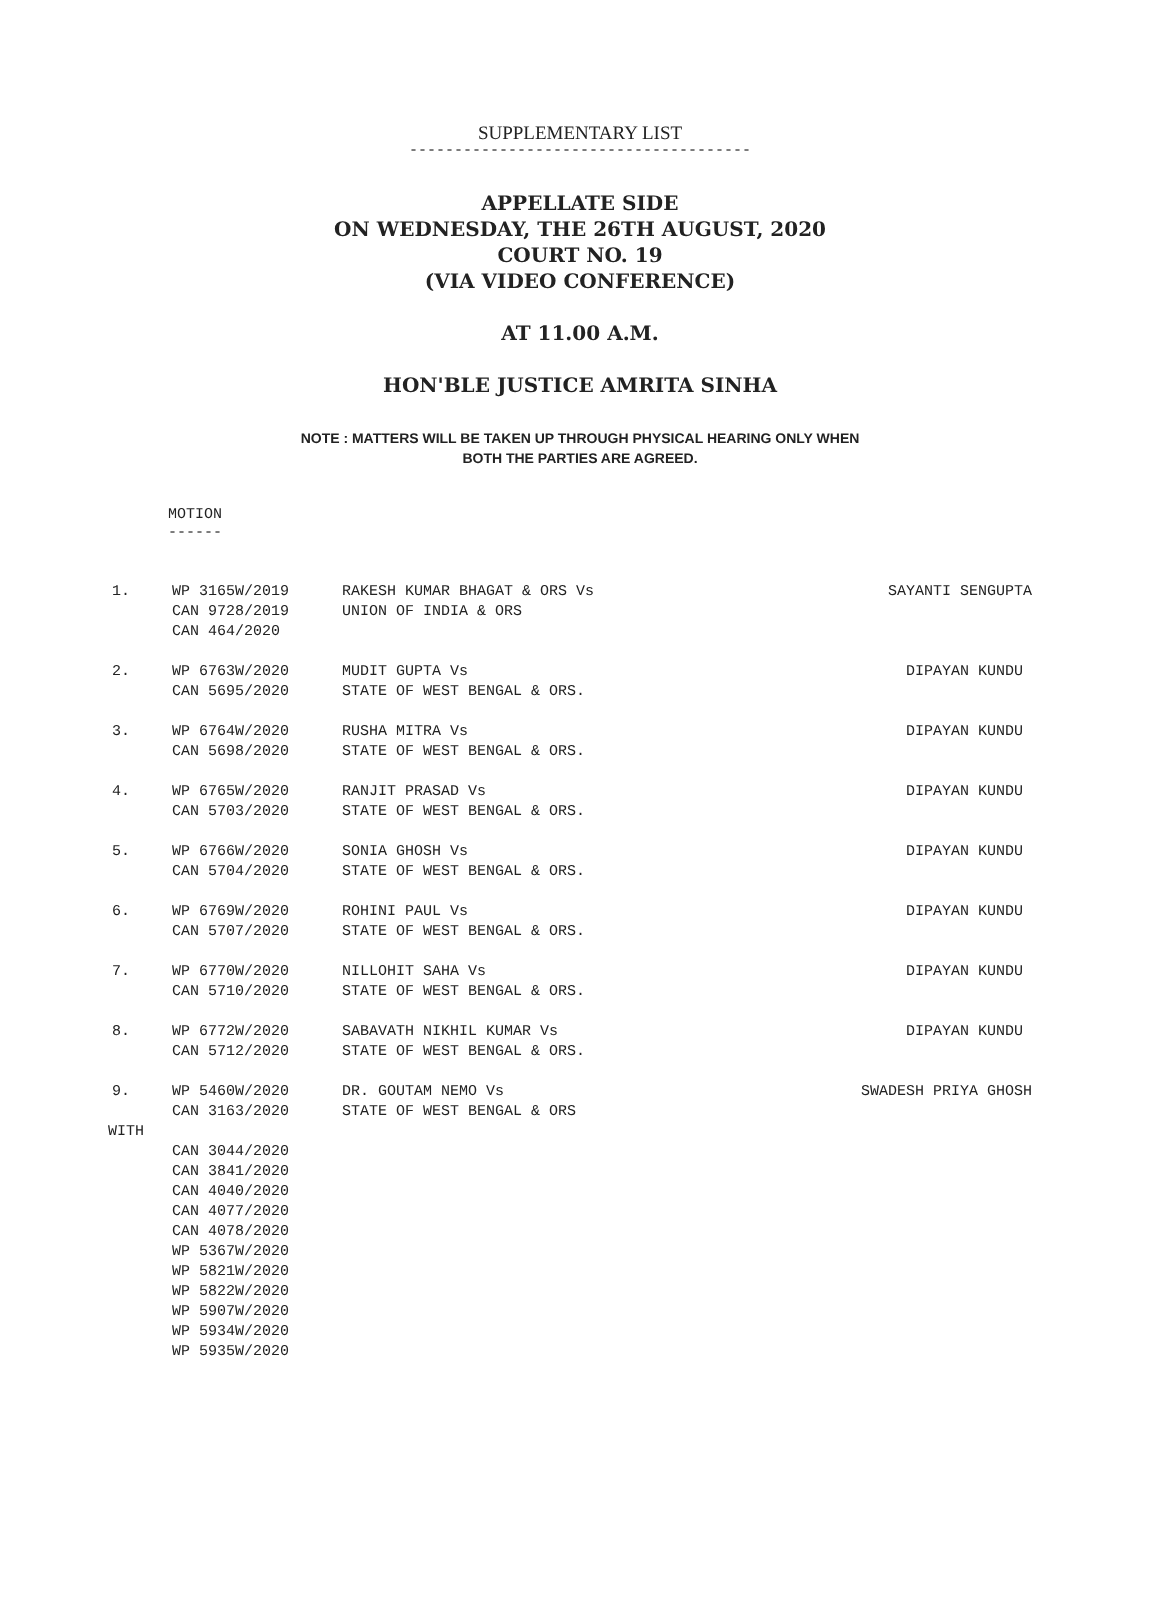SUPPLEMENTARY LIST
--------------------------------------
APPELLATE SIDE
ON WEDNESDAY, THE 26TH AUGUST, 2020
COURT NO. 19
(VIA VIDEO CONFERENCE)
AT 11.00 A.M.
HON'BLE JUSTICE AMRITA SINHA
NOTE : MATTERS WILL BE TAKEN UP THROUGH PHYSICAL HEARING ONLY WHEN
BOTH THE PARTIES ARE AGREED.
MOTION
------
| 1. | WP 3165W/2019 CAN 9728/2019 CAN 464/2020 | RAKESH KUMAR BHAGAT & ORS Vs UNION OF INDIA & ORS | SAYANTI SENGUPTA |
| 2. | WP 6763W/2020 CAN 5695/2020 | MUDIT GUPTA Vs STATE OF WEST BENGAL & ORS. | DIPAYAN KUNDU |
| 3. | WP 6764W/2020 CAN 5698/2020 | RUSHA MITRA Vs STATE OF WEST BENGAL & ORS. | DIPAYAN KUNDU |
| 4. | WP 6765W/2020 CAN 5703/2020 | RANJIT PRASAD Vs STATE OF WEST BENGAL & ORS. | DIPAYAN KUNDU |
| 5. | WP 6766W/2020 CAN 5704/2020 | SONIA GHOSH Vs STATE OF WEST BENGAL & ORS. | DIPAYAN KUNDU |
| 6. | WP 6769W/2020 CAN 5707/2020 | ROHINI PAUL Vs STATE OF WEST BENGAL & ORS. | DIPAYAN KUNDU |
| 7. | WP 6770W/2020 CAN 5710/2020 | NILLOHIT SAHA Vs STATE OF WEST BENGAL & ORS. | DIPAYAN KUNDU |
| 8. | WP 6772W/2020 CAN 5712/2020 | SABAVATH NIKHIL KUMAR Vs STATE OF WEST BENGAL & ORS. | DIPAYAN KUNDU |
| 9. | WP 5460W/2020 CAN 3163/2020 | DR. GOUTAM NEMO Vs STATE OF WEST BENGAL & ORS | SWADESH PRIYA GHOSH |
| WITH | | | |
| | CAN 3044/2020 CAN 3841/2020 CAN 4040/2020 CAN 4077/2020 CAN 4078/2020 WP 5367W/2020 WP 5821W/2020 WP 5822W/2020 WP 5907W/2020 WP 5934W/2020 WP 5935W/2020 | | |